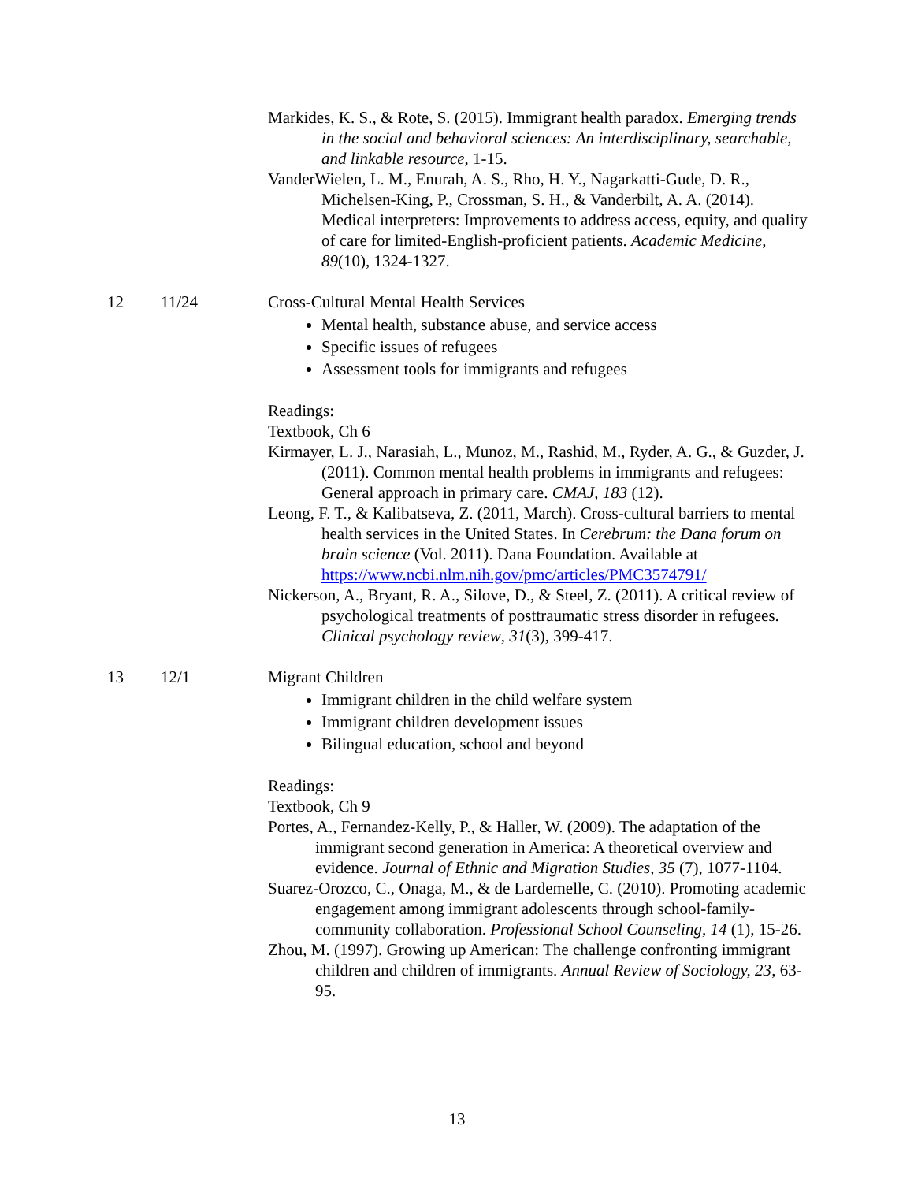| | | Markides, K. S., & Rote, S. (2015). Immigrant health paradox. Emerging trends in the social and behavioral sciences: An interdisciplinary, searchable, and linkable resource , 1-15. VanderWielen, L. M., Enurah, A. S., Rho, H. Y., Nagarkatti-Gude, D. R., Michelsen-King, P., Crossman, S. H., & Vanderbilt, A. A. (2014). Medical interpreters: Improvements to address access, equity, and quality of care for limited-English-proficient patients. Academic Medicine , 89 (10), 1324-1327. |
| 12 | 11/24 | Cross-Cultural Mental Health Services Mental health, substance abuse, and service access Specific issues of refugees Assessment tools for immigrants and refugees Readings: Textbook, Ch 6 Kirmayer, L. J., Narasiah, L., Munoz, M., Rashid, M., Ryder, A. G., & Guzder, J. (2011). Common mental health problems in immigrants and refugees: General approach in primary care. CMAJ, 183 (12). Leong, F. T., & Kalibatseva, Z. (2011, March). Cross-cultural barriers to mental health services in the United States. In Cerebrum: the Dana forum on brain science (Vol. 2011). Dana Foundation. Available at https://www.ncbi.nlm.nih.gov/pmc/articles/PMC3574791/ Nickerson, A., Bryant, R. A., Silove, D., & Steel, Z. (2011). A critical review of psychological treatments of posttraumatic stress disorder in refugees. Clinical psychology review , 31 (3), 399-417. |
| 13 | 12/1 | Migrant Children Immigrant children in the child welfare system Immigrant children development issues Bilingual education, school and beyond Readings: Textbook, Ch 9 Portes, A., Fernandez-Kelly, P., & Haller, W. (2009). The adaptation of the immigrant second generation in America: A theoretical overview and evidence. Journal of Ethnic and Migration Studies, 35 (7), 1077-1104. Suarez-Orozco, C., Onaga, M., & de Lardemelle, C. (2010). Promoting academic engagement among immigrant adolescents through school-family-community collaboration. Professional School Counseling, 14 (1), 15-26. Zhou, M. (1997). Growing up American: The challenge confronting immigrant children and children of immigrants. Annual Review of Sociology, 23 , 63-95. |
13